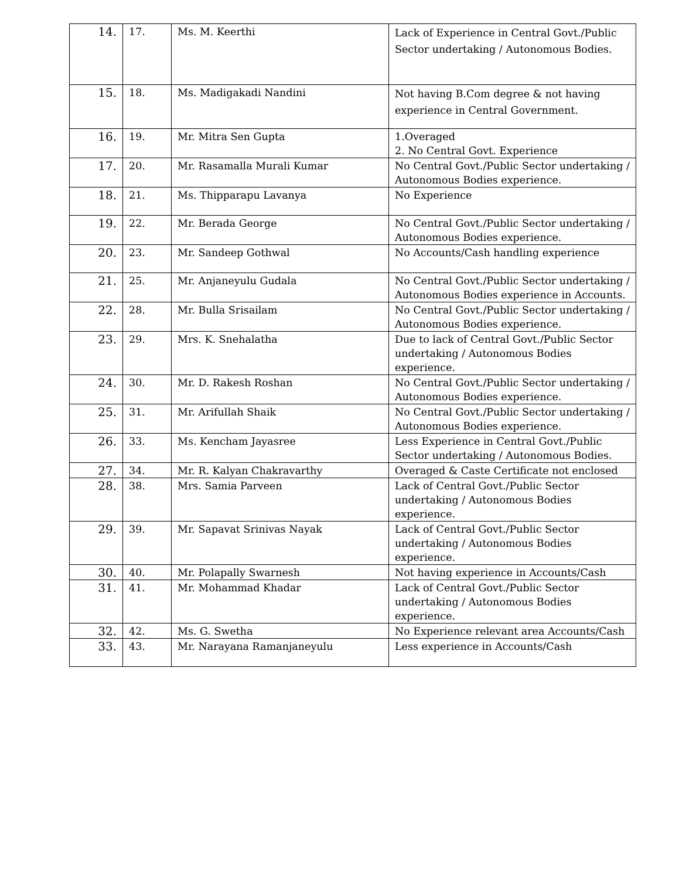| 14. | 17. | Ms. M. Keerthi | Lack of Experience in Central Govt./Public Sector undertaking / Autonomous Bodies. |
| 15. | 18. | Ms. Madigakadi Nandini | Not having B.Com degree & not having experience in Central Government. |
| 16. | 19. | Mr. Mitra Sen Gupta | 1.Overaged 2. No Central Govt. Experience |
| 17. | 20. | Mr. Rasamalla Murali Kumar | No Central Govt./Public Sector undertaking / Autonomous Bodies experience. |
| 18. | 21. | Ms. Thipparapu Lavanya | No Experience |
| 19. | 22. | Mr. Berada George | No Central Govt./Public Sector undertaking / Autonomous Bodies experience. |
| 20. | 23. | Mr. Sandeep Gothwal | No Accounts/Cash handling experience |
| 21. | 25. | Mr. Anjaneyulu Gudala | No Central Govt./Public Sector undertaking / Autonomous Bodies experience in Accounts. |
| 22. | 28. | Mr. Bulla Srisailam | No Central Govt./Public Sector undertaking / Autonomous Bodies experience. |
| 23. | 29. | Mrs. K. Snehalatha | Due to lack of Central Govt./Public Sector undertaking / Autonomous Bodies experience. |
| 24. | 30. | Mr. D. Rakesh Roshan | No Central Govt./Public Sector undertaking / Autonomous Bodies experience. |
| 25. | 31. | Mr. Arifullah Shaik | No Central Govt./Public Sector undertaking / Autonomous Bodies experience. |
| 26. | 33. | Ms. Kencham Jayasree | Less Experience in Central Govt./Public Sector undertaking / Autonomous Bodies. |
| 27. | 34. | Mr. R. Kalyan Chakravarthy | Overaged & Caste Certificate not enclosed |
| 28. | 38. | Mrs. Samia Parveen | Lack of Central Govt./Public Sector undertaking / Autonomous Bodies experience. |
| 29. | 39. | Mr. Sapavat Srinivas Nayak | Lack of Central Govt./Public Sector undertaking / Autonomous Bodies experience. |
| 30. | 40. | Mr. Polapally Swarnesh | Not having experience in Accounts/Cash |
| 31. | 41. | Mr. Mohammad Khadar | Lack of Central Govt./Public Sector undertaking / Autonomous Bodies experience. |
| 32. | 42. | Ms. G. Swetha | No Experience relevant area Accounts/Cash |
| 33. | 43. | Mr. Narayana Ramanjaneyulu | Less experience in Accounts/Cash |